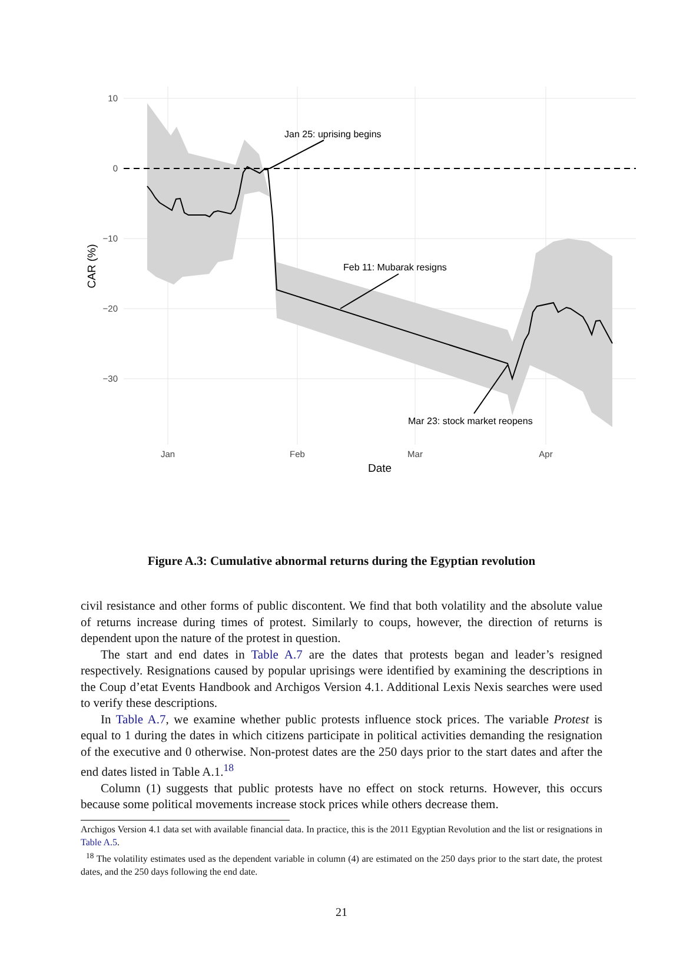10
0
−10
−20
−30
Jan
Feb
Mar
Apr
Date
CAR (%)
Jan 25: uprising begins
Feb 11: Mubarak resigns
Mar 23: stock market reopens
Figure A.3: Cumulative abnormal returns during the Egyptian revolution
civil resistance and other forms of public discontent. We find that both volatility and the absolute value of returns increase during times of protest. Similarly to coups, however, the direction of returns is dependent upon the nature of the protest in question.
The start and end dates in Table A.7 are the dates that protests began and leader’s resigned respectively. Resignations caused by popular uprisings were identified by examining the descriptions in the Coup d’etat Events Handbook and Archigos Version 4.1. Additional Lexis Nexis searches were used to verify these descriptions.
In Table A.7, we examine whether public protests influence stock prices. The variable Protest is equal to 1 during the dates in which citizens participate in political activities demanding the resignation of the executive and 0 otherwise. Non-protest dates are the 250 days prior to the start dates and after the end dates listed in Table A.1.<sup>18</sup>
Column (1) suggests that public protests have no effect on stock returns. However, this occurs because some political movements increase stock prices while others decrease them.
Archigos Version 4.1 data set with available financial data. In practice, this is the 2011 Egyptian Revolution and the list or resignations in Table A.5.
<sup>18</sup> The volatility estimates used as the dependent variable in column (4) are estimated on the 250 days prior to the start date, the protest dates, and the 250 days following the end date.
21